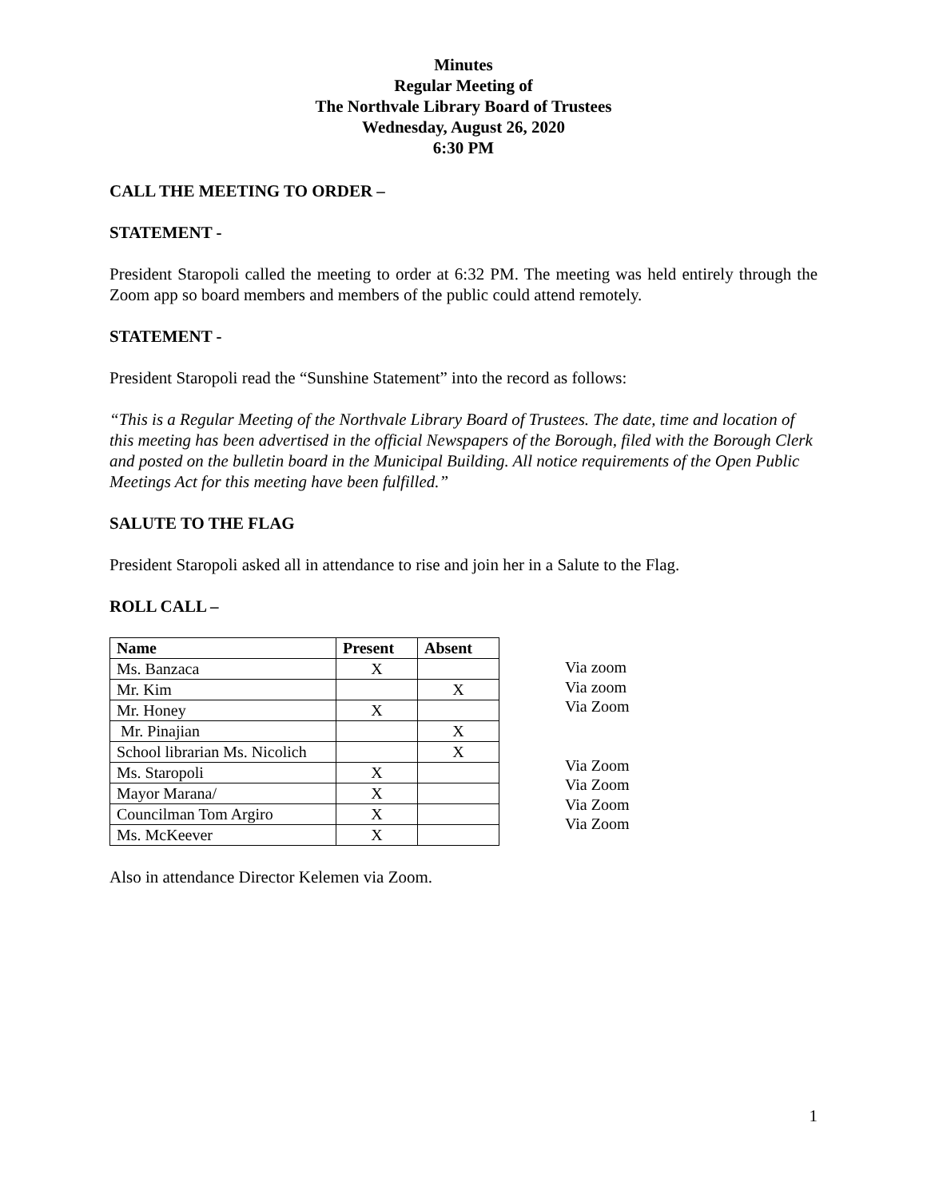Minutes
Regular Meeting of
The Northvale Library Board of Trustees
Wednesday, August 26, 2020
6:30 PM
CALL THE MEETING TO ORDER –
STATEMENT -
President Staropoli called the meeting to order at 6:32 PM. The meeting was held entirely through the Zoom app so board members and members of the public could attend remotely.
STATEMENT -
President Staropoli read the “Sunshine Statement” into the record as follows:
“This is a Regular Meeting of the Northvale Library Board of Trustees. The date, time and location of this meeting has been advertised in the official Newspapers of the Borough, filed with the Borough Clerk and posted on the bulletin board in the Municipal Building. All notice requirements of the Open Public Meetings Act for this meeting have been fulfilled.”
SALUTE TO THE FLAG
President Staropoli asked all in attendance to rise and join her in a Salute to the Flag.
ROLL CALL –
| Name | Present | Absent |
| --- | --- | --- |
| Ms. Banzaca | X | |
| Mr. Kim | | X |
| Mr. Honey | X | |
| Mr. Pinajian | | X |
| School librarian Ms. Nicolich | | X |
| Ms. Staropoli | X | |
| Mayor Marana/ | X | |
| Councilman Tom Argiro | X | |
| Ms. McKeever | X | |
Via zoom
Via zoom
Via Zoom
Via Zoom
Via Zoom
Via Zoom
Via Zoom
Also in attendance Director Kelemen via Zoom.
1